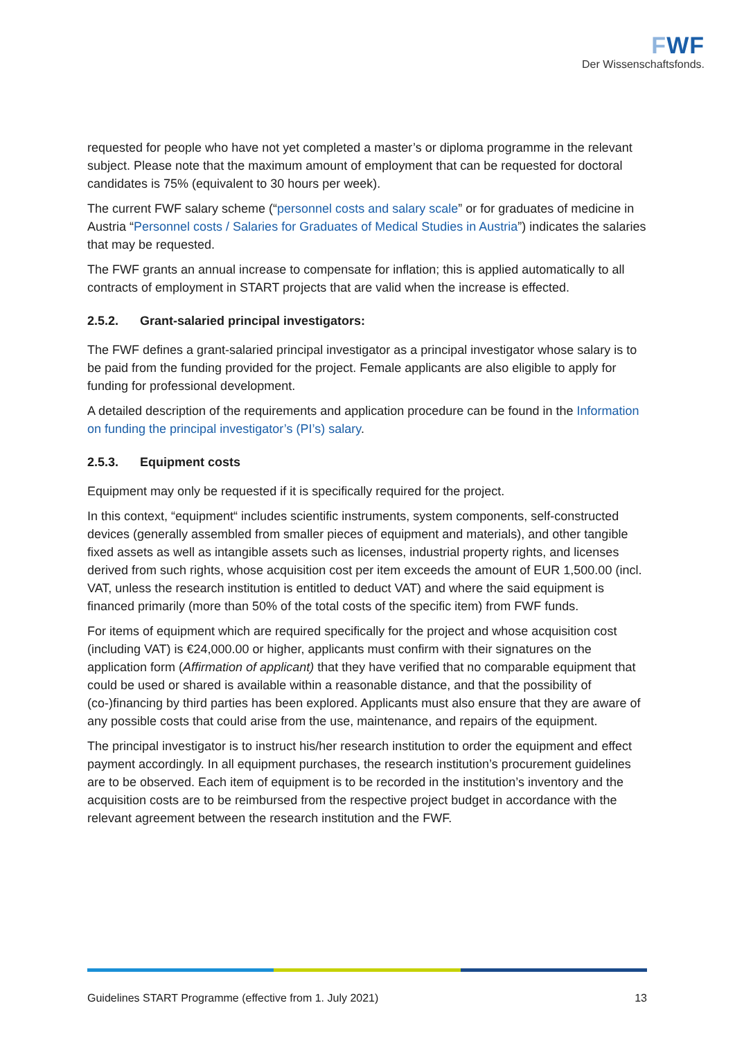FWF
Der Wissenschaftsfonds.
requested for people who have not yet completed a master’s or diploma programme in the relevant subject. Please note that the maximum amount of employment that can be requested for doctoral candidates is 75% (equivalent to 30 hours per week).
The current FWF salary scheme (“personnel costs and salary scale” or for graduates of medicine in Austria “Personnel costs / Salaries for Graduates of Medical Studies in Austria”) indicates the salaries that may be requested.
The FWF grants an annual increase to compensate for inflation; this is applied automatically to all contracts of employment in START projects that are valid when the increase is effected.
2.5.2. Grant-salaried principal investigators:
The FWF defines a grant-salaried principal investigator as a principal investigator whose salary is to be paid from the funding provided for the project. Female applicants are also eligible to apply for funding for professional development.
A detailed description of the requirements and application procedure can be found in the Information on funding the principal investigator’s (PI’s) salary.
2.5.3. Equipment costs
Equipment may only be requested if it is specifically required for the project.
In this context, “equipment“ includes scientific instruments, system components, self-constructed devices (generally assembled from smaller pieces of equipment and materials), and other tangible fixed assets as well as intangible assets such as licenses, industrial property rights, and licenses derived from such rights, whose acquisition cost per item exceeds the amount of EUR 1,500.00 (incl. VAT, unless the research institution is entitled to deduct VAT) and where the said equipment is financed primarily (more than 50% of the total costs of the specific item) from FWF funds.
For items of equipment which are required specifically for the project and whose acquisition cost (including VAT) is €24,000.00 or higher, applicants must confirm with their signatures on the application form (Affirmation of applicant) that they have verified that no comparable equipment that could be used or shared is available within a reasonable distance, and that the possibility of (co-)financing by third parties has been explored. Applicants must also ensure that they are aware of any possible costs that could arise from the use, maintenance, and repairs of the equipment.
The principal investigator is to instruct his/her research institution to order the equipment and effect payment accordingly. In all equipment purchases, the research institution’s procurement guidelines are to be observed. Each item of equipment is to be recorded in the institution’s inventory and the acquisition costs are to be reimbursed from the respective project budget in accordance with the relevant agreement between the research institution and the FWF.
Guidelines START Programme (effective from 1. July 2021) 13